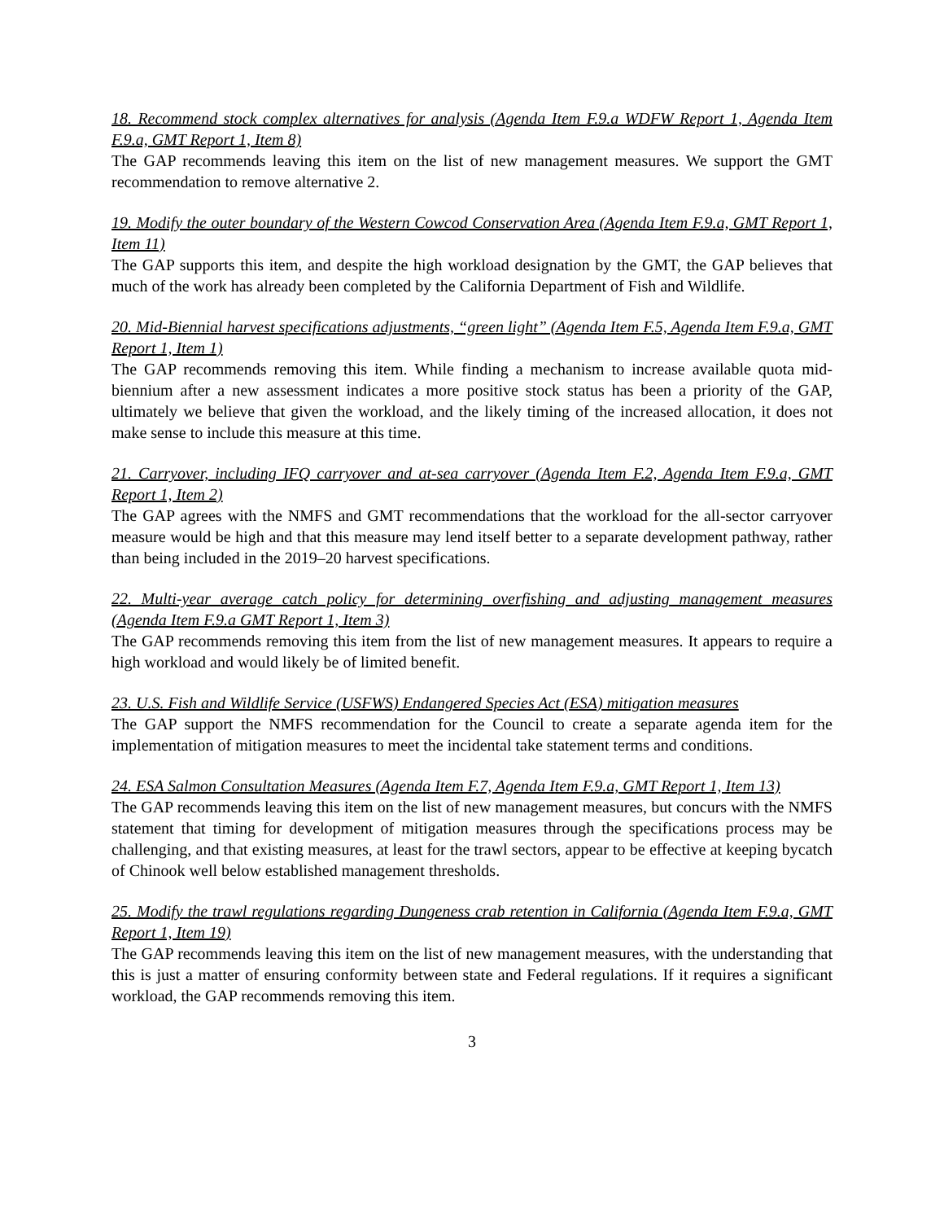18. Recommend stock complex alternatives for analysis (Agenda Item F.9.a WDFW Report 1, Agenda Item F.9.a, GMT Report 1, Item 8)
The GAP recommends leaving this item on the list of new management measures. We support the GMT recommendation to remove alternative 2.
19. Modify the outer boundary of the Western Cowcod Conservation Area (Agenda Item F.9.a, GMT Report 1, Item 11)
The GAP supports this item, and despite the high workload designation by the GMT, the GAP believes that much of the work has already been completed by the California Department of Fish and Wildlife.
20. Mid-Biennial harvest specifications adjustments, “green light” (Agenda Item F.5, Agenda Item F.9.a, GMT Report 1, Item 1)
The GAP recommends removing this item. While finding a mechanism to increase available quota mid-biennium after a new assessment indicates a more positive stock status has been a priority of the GAP, ultimately we believe that given the workload, and the likely timing of the increased allocation, it does not make sense to include this measure at this time.
21. Carryover, including IFQ carryover and at-sea carryover (Agenda Item F.2, Agenda Item F.9.a, GMT Report 1, Item 2)
The GAP agrees with the NMFS and GMT recommendations that the workload for the all-sector carryover measure would be high and that this measure may lend itself better to a separate development pathway, rather than being included in the 2019–20 harvest specifications.
22. Multi-year average catch policy for determining overfishing and adjusting management measures (Agenda Item F.9.a GMT Report 1, Item 3)
The GAP recommends removing this item from the list of new management measures. It appears to require a high workload and would likely be of limited benefit.
23. U.S. Fish and Wildlife Service (USFWS) Endangered Species Act (ESA) mitigation measures
The GAP support the NMFS recommendation for the Council to create a separate agenda item for the implementation of mitigation measures to meet the incidental take statement terms and conditions.
24. ESA Salmon Consultation Measures (Agenda Item F.7, Agenda Item F.9.a, GMT Report 1, Item 13)
The GAP recommends leaving this item on the list of new management measures, but concurs with the NMFS statement that timing for development of mitigation measures through the specifications process may be challenging, and that existing measures, at least for the trawl sectors, appear to be effective at keeping bycatch of Chinook well below established management thresholds.
25. Modify the trawl regulations regarding Dungeness crab retention in California (Agenda Item F.9.a, GMT Report 1, Item 19)
The GAP recommends leaving this item on the list of new management measures, with the understanding that this is just a matter of ensuring conformity between state and Federal regulations. If it requires a significant workload, the GAP recommends removing this item.
3